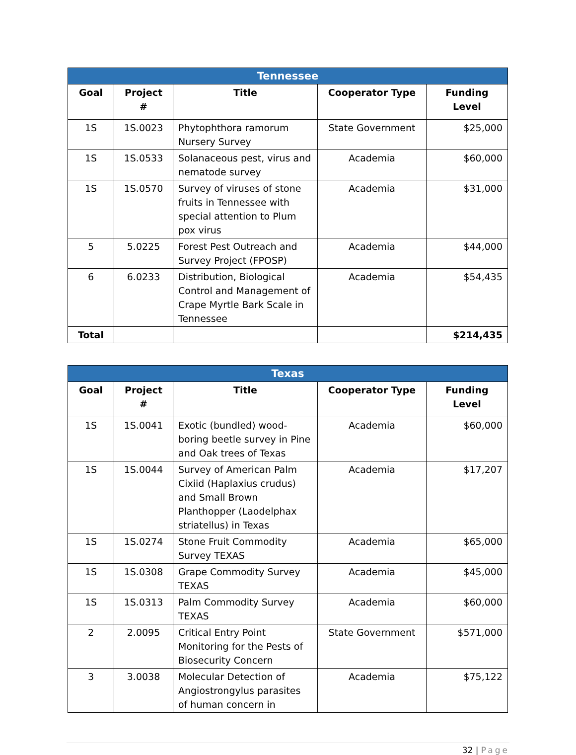| Tennessee | | | | |
| --- | --- | --- | --- | --- |
| Goal | Project # | Title | Cooperator Type | Funding Level |
| 1S | 1S.0023 | Phytophthora ramorum Nursery Survey | State Government | $25,000 |
| 1S | 1S.0533 | Solanaceous pest, virus and nematode survey | Academia | $60,000 |
| 1S | 1S.0570 | Survey of viruses of stone fruits in Tennessee with special attention to Plum pox virus | Academia | $31,000 |
| 5 | 5.0225 | Forest Pest Outreach and Survey Project (FPOSP) | Academia | $44,000 |
| 6 | 6.0233 | Distribution, Biological Control and Management of Crape Myrtle Bark Scale in Tennessee | Academia | $54,435 |
| Total | | | | $214,435 |
| Texas | | | | |
| --- | --- | --- | --- | --- |
| Goal | Project # | Title | Cooperator Type | Funding Level |
| 1S | 1S.0041 | Exotic (bundled) wood-boring beetle survey in Pine and Oak trees of Texas | Academia | $60,000 |
| 1S | 1S.0044 | Survey of American Palm Cixiid (Haplaxius crudus) and Small Brown Planthopper (Laodelphax striatellus) in Texas | Academia | $17,207 |
| 1S | 1S.0274 | Stone Fruit Commodity Survey TEXAS | Academia | $65,000 |
| 1S | 1S.0308 | Grape Commodity Survey TEXAS | Academia | $45,000 |
| 1S | 1S.0313 | Palm Commodity Survey TEXAS | Academia | $60,000 |
| 2 | 2.0095 | Critical Entry Point Monitoring for the Pests of Biosecurity Concern | State Government | $571,000 |
| 3 | 3.0038 | Molecular Detection of Angiostrongylus parasites of human concern in | Academia | $75,122 |
32 | Page